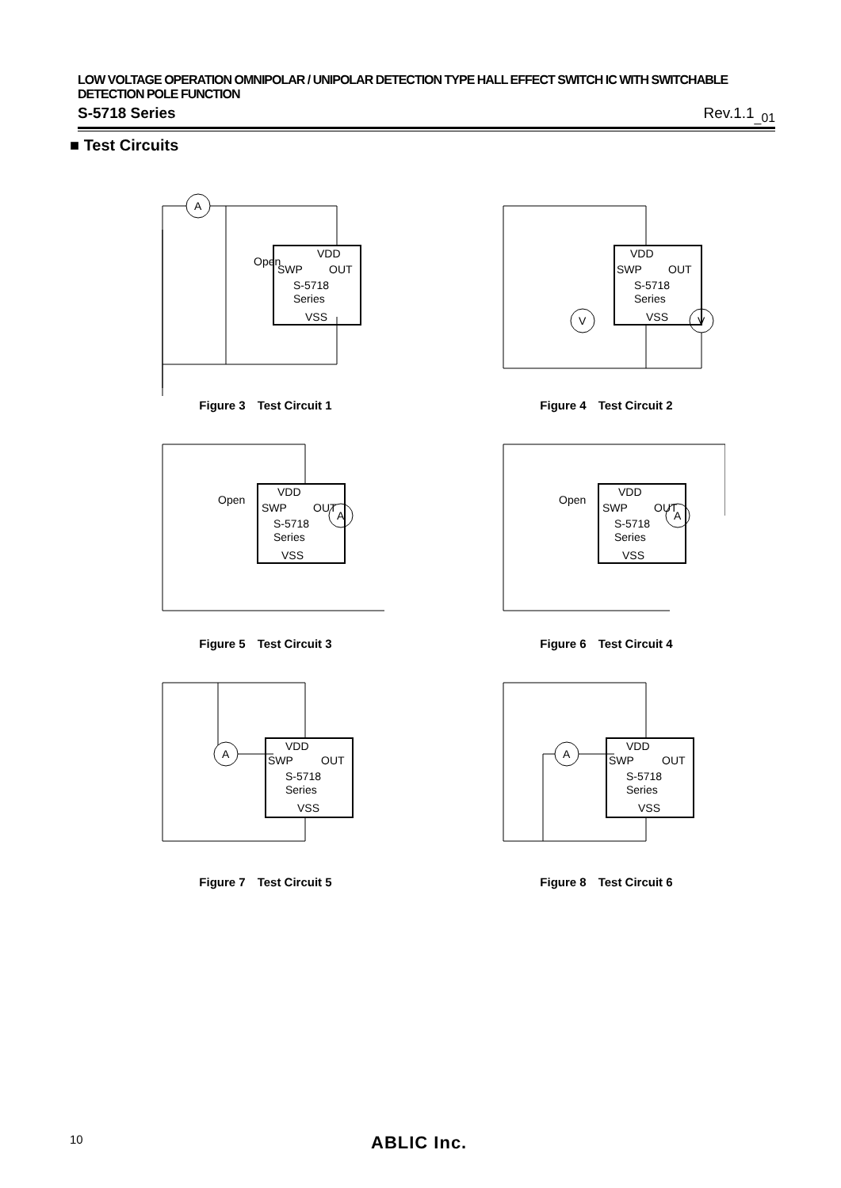LOW VOLTAGE OPERATION OMNIPOLAR / UNIPOLAR DETECTION TYPE HALL EFFECT SWITCH IC WITH SWITCHABLE DETECTION POLE FUNCTION
S-5718 Series Rev.1.1<sub>_01</sub>
■ Test Circuits
A
Open
VDD
SWP
OUT
S-5718
Series
VSS
Figure 3　Test Circuit 1
V
V
VDD
SWP
OUT
S-5718
Series
VSS
Figure 4　Test Circuit 2
A
Open
VDD
SWP
OUT
S-5718
Series
VSS
Figure 5　Test Circuit 3
A
Open
VDD
SWP
OUT
S-5718
Series
VSS
Figure 6　Test Circuit 4
A
VDD
SWP
OUT
S-5718
Series
VSS
Figure 7　Test Circuit 5
A
VDD
SWP
OUT
S-5718
Series
VSS
Figure 8　Test Circuit 6
10 ABLIC Inc.